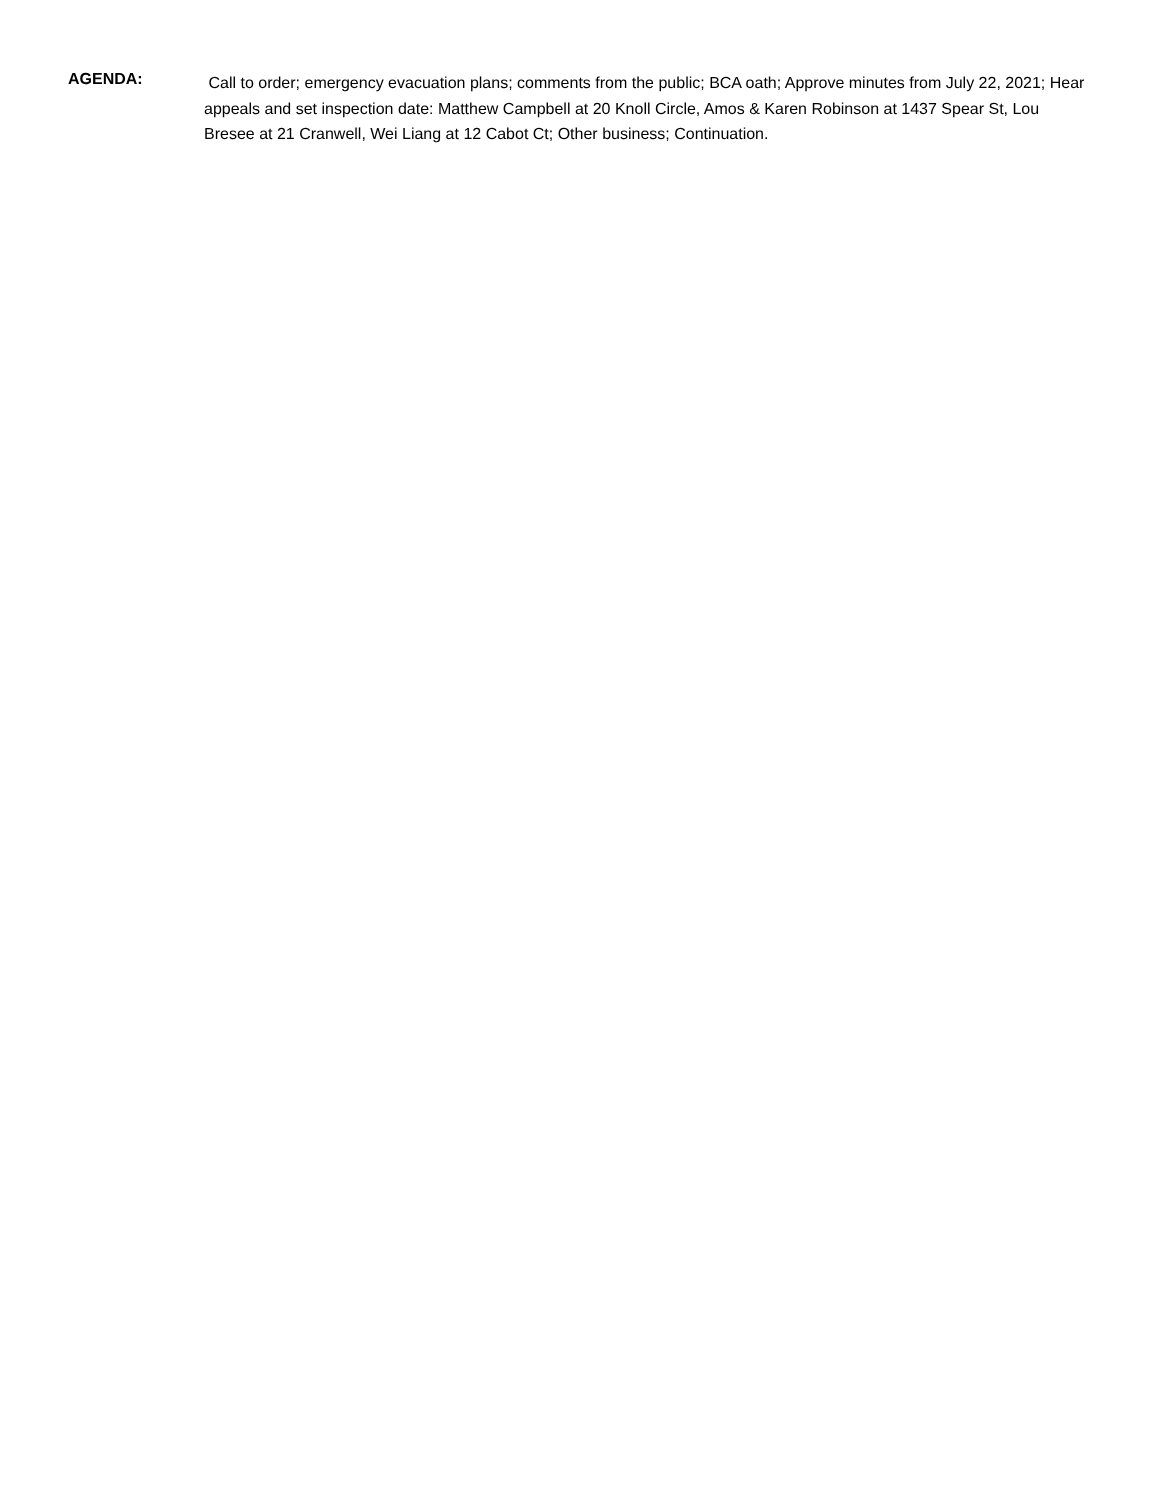AGENDA:
Call to order; emergency evacuation plans; comments from the public; BCA oath; Approve minutes from July 22, 2021; Hear appeals and set inspection date: Matthew Campbell at 20 Knoll Circle, Amos & Karen Robinson at 1437 Spear St, Lou Bresee at 21 Cranwell, Wei Liang at 12 Cabot Ct; Other business; Continuation.